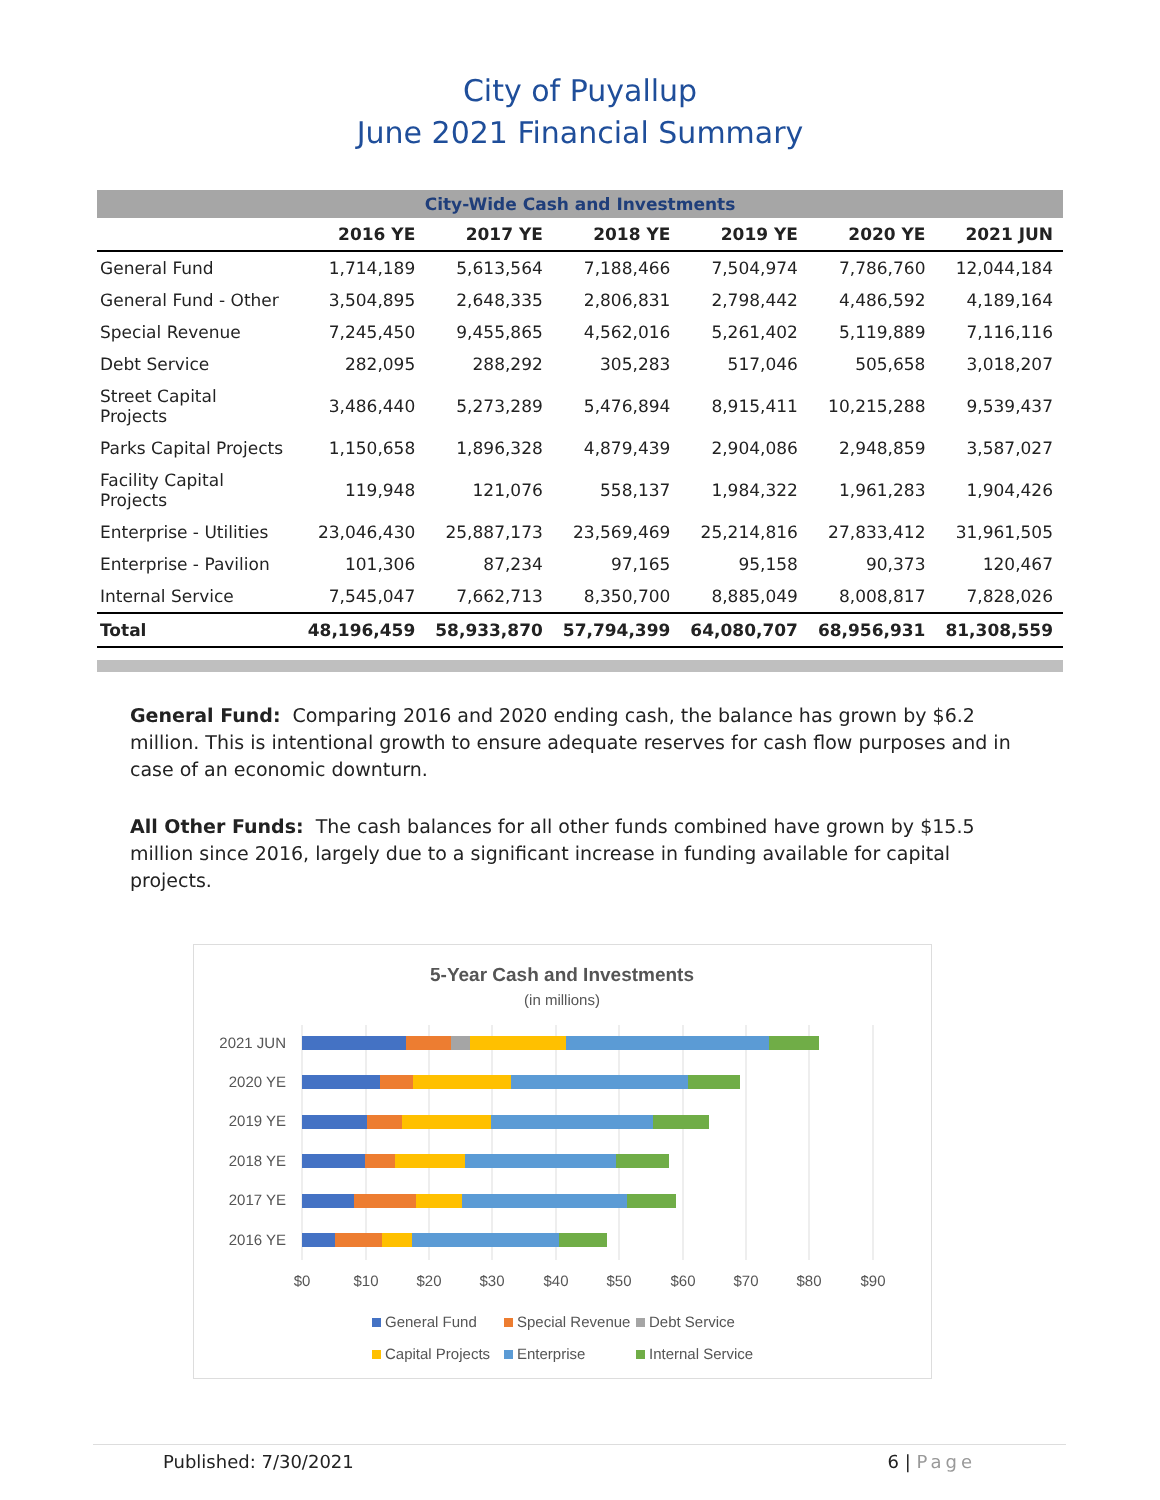City of Puyallup
June 2021 Financial Summary
| City-Wide Cash and Investments | | | | | | |
| --- | --- | --- | --- | --- | --- | --- |
| | 2016 YE | 2017 YE | 2018 YE | 2019 YE | 2020 YE | 2021 JUN |
| General Fund | 1,714,189 | 5,613,564 | 7,188,466 | 7,504,974 | 7,786,760 | 12,044,184 |
| General Fund - Other | 3,504,895 | 2,648,335 | 2,806,831 | 2,798,442 | 4,486,592 | 4,189,164 |
| Special Revenue | 7,245,450 | 9,455,865 | 4,562,016 | 5,261,402 | 5,119,889 | 7,116,116 |
| Debt Service | 282,095 | 288,292 | 305,283 | 517,046 | 505,658 | 3,018,207 |
| Street Capital Projects | 3,486,440 | 5,273,289 | 5,476,894 | 8,915,411 | 10,215,288 | 9,539,437 |
| Parks Capital Projects | 1,150,658 | 1,896,328 | 4,879,439 | 2,904,086 | 2,948,859 | 3,587,027 |
| Facility Capital Projects | 119,948 | 121,076 | 558,137 | 1,984,322 | 1,961,283 | 1,904,426 |
| Enterprise - Utilities | 23,046,430 | 25,887,173 | 23,569,469 | 25,214,816 | 27,833,412 | 31,961,505 |
| Enterprise - Pavilion | 101,306 | 87,234 | 97,165 | 95,158 | 90,373 | 120,467 |
| Internal Service | 7,545,047 | 7,662,713 | 8,350,700 | 8,885,049 | 8,008,817 | 7,828,026 |
| Total | 48,196,459 | 58,933,870 | 57,794,399 | 64,080,707 | 68,956,931 | 81,308,559 |
General Fund: Comparing 2016 and 2020 ending cash, the balance has grown by $6.2 million. This is intentional growth to ensure adequate reserves for cash flow purposes and in case of an economic downturn.
All Other Funds: The cash balances for all other funds combined have grown by $15.5 million since 2016, largely due to a significant increase in funding available for capital projects.
5-Year Cash and Investments
(in millions)
2021 JUN
2020 YE
2019 YE
2018 YE
2017 YE
2016 YE
$0
$10
$20
$30
$40
$50
$60
$70
$80
$90
General Fund
Special Revenue
Debt Service
Capital Projects
Enterprise
Internal Service
Published: 7/30/2021 6 | Page